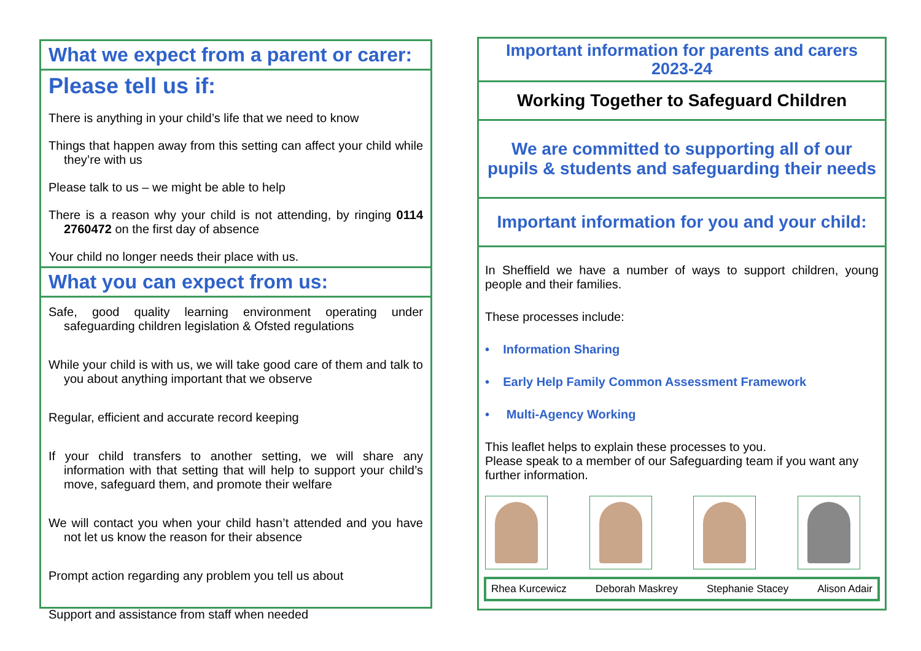What we expect from a parent or carer:
Please tell us if:
There is anything in your child’s life that we need to know
Things that happen away from this setting can affect your child while they’re with us
Please talk to us – we might be able to help
There is a reason why your child is not attending, by ringing 0114 2760472 on the first day of absence
Your child no longer needs their place with us.
What you can expect from us:
Safe, good quality learning environment operating under safeguarding children legislation & Ofsted regulations
While your child is with us, we will take good care of them and talk to you about anything important that we observe
Regular, efficient and accurate record keeping
If your child transfers to another setting, we will share any information with that setting that will help to support your child’s move, safeguard them, and promote their welfare
We will contact you when your child hasn’t attended and you have not let us know the reason for their absence
Prompt action regarding any problem you tell us about
Support and assistance from staff when needed
Important information for parents and carers 2023-24
Working Together to Safeguard Children
We are committed to supporting all of our pupils & students and safeguarding their needs
Important information for you and your child:
In Sheffield we have a number of ways to support children, young people and their families.
These processes include:
• Information Sharing
• Early Help Family Common Assessment Framework
• Multi-Agency Working
This leaflet helps to explain these processes to you.
Please speak to a member of our Safeguarding team if you want any further information.
Rhea Kurcewicz Deborah Maskrey Stephanie Stacey Alison Adair